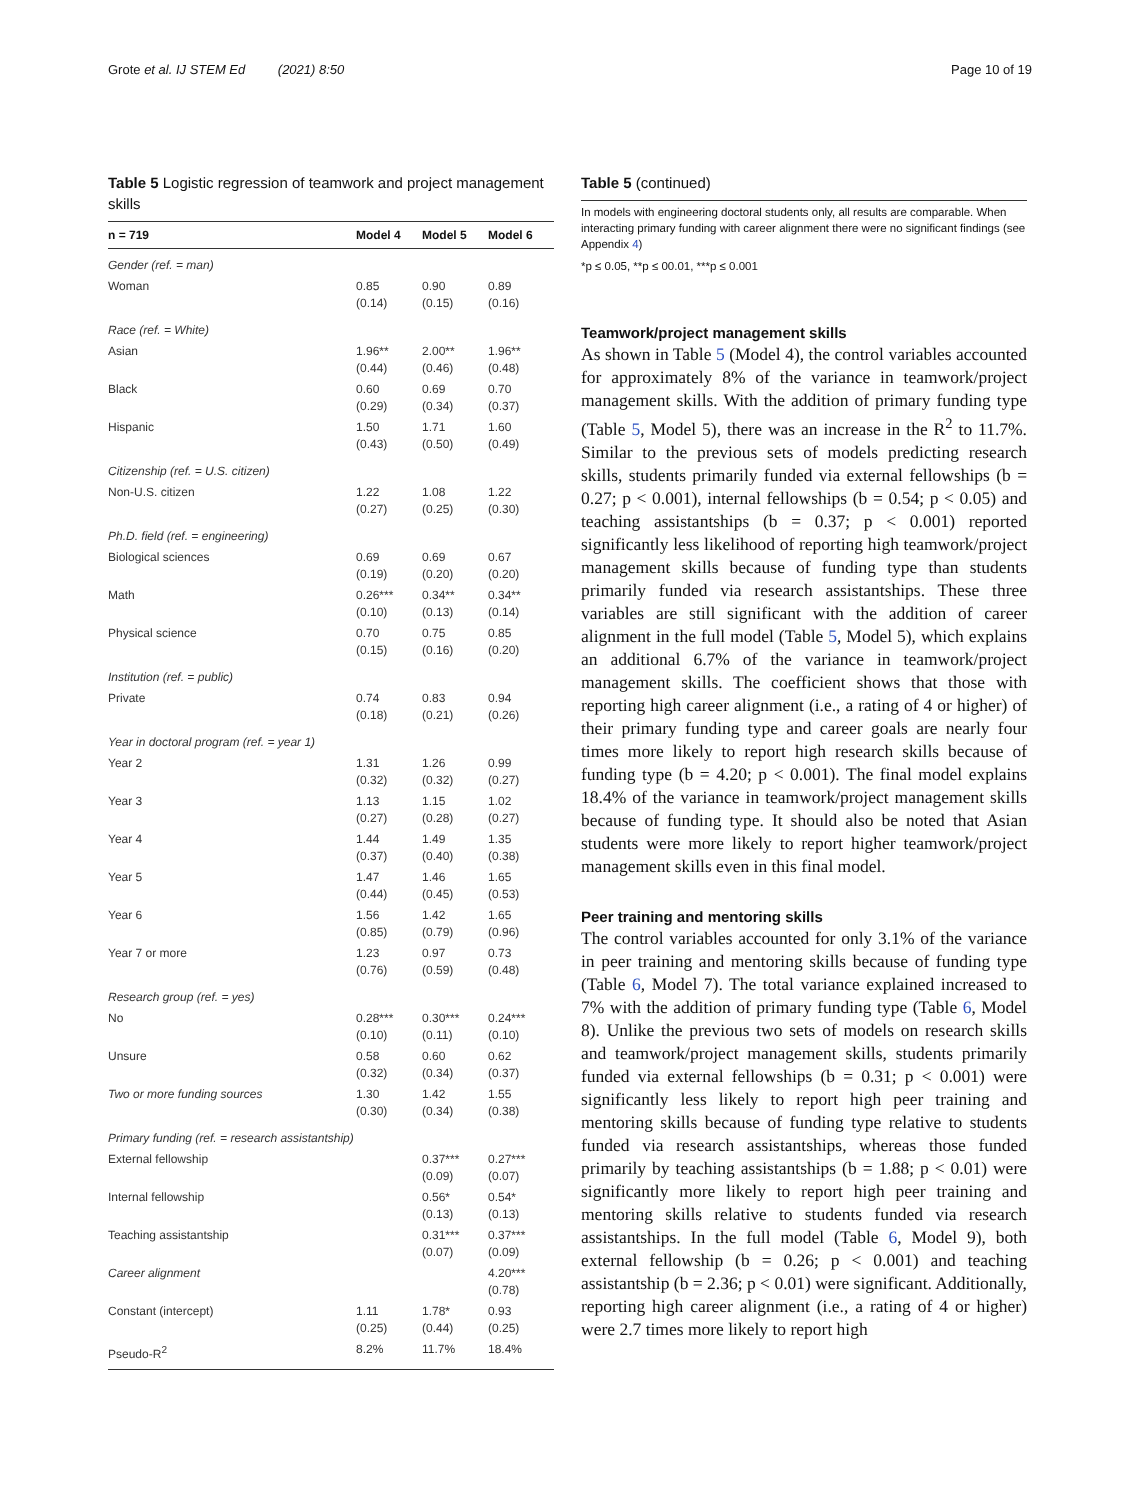Grote et al. IJ STEM Ed (2021) 8:50 Page 10 of 19
Table 5 Logistic regression of teamwork and project management skills
| n = 719 | Model 4 | Model 5 | Model 6 |
| --- | --- | --- | --- |
| Gender (ref. = man) | | | |
| Woman | 0.85 (0.14) | 0.90 (0.15) | 0.89 (0.16) |
| Race (ref. = White) | | | |
| Asian | 1.96** (0.44) | 2.00** (0.46) | 1.96** (0.48) |
| Black | 0.60 (0.29) | 0.69 (0.34) | 0.70 (0.37) |
| Hispanic | 1.50 (0.43) | 1.71 (0.50) | 1.60 (0.49) |
| Citizenship (ref. = U.S. citizen) | | | |
| Non-U.S. citizen | 1.22 (0.27) | 1.08 (0.25) | 1.22 (0.30) |
| Ph.D. field (ref. = engineering) | | | |
| Biological sciences | 0.69 (0.19) | 0.69 (0.20) | 0.67 (0.20) |
| Math | 0.26*** (0.10) | 0.34** (0.13) | 0.34** (0.14) |
| Physical science | 0.70 (0.15) | 0.75 (0.16) | 0.85 (0.20) |
| Institution (ref. = public) | | | |
| Private | 0.74 (0.18) | 0.83 (0.21) | 0.94 (0.26) |
| Year in doctoral program (ref. = year 1) | | | |
| Year 2 | 1.31 (0.32) | 1.26 (0.32) | 0.99 (0.27) |
| Year 3 | 1.13 (0.27) | 1.15 (0.28) | 1.02 (0.27) |
| Year 4 | 1.44 (0.37) | 1.49 (0.40) | 1.35 (0.38) |
| Year 5 | 1.47 (0.44) | 1.46 (0.45) | 1.65 (0.53) |
| Year 6 | 1.56 (0.85) | 1.42 (0.79) | 1.65 (0.96) |
| Year 7 or more | 1.23 (0.76) | 0.97 (0.59) | 0.73 (0.48) |
| Research group (ref. = yes) | | | |
| No | 0.28*** (0.10) | 0.30*** (0.11) | 0.24*** (0.10) |
| Unsure | 0.58 (0.32) | 0.60 (0.34) | 0.62 (0.37) |
| Two or more funding sources | 1.30 (0.30) | 1.42 (0.34) | 1.55 (0.38) |
| Primary funding (ref. = research assistantship) | | | |
| External fellowship | | 0.37*** (0.09) | 0.27*** (0.07) |
| Internal fellowship | | 0.56* (0.13) | 0.54* (0.13) |
| Teaching assistantship | | 0.31*** (0.07) | 0.37*** (0.09) |
| Career alignment | | | 4.20*** (0.78) |
| Constant (intercept) | 1.11 (0.25) | 1.78* (0.44) | 0.93 (0.25) |
| Pseudo-R<sup>2</sup> | 8.2% | 11.7% | 18.4% |
Table 5 (continued)
In models with engineering doctoral students only, all results are comparable. When interacting primary funding with career alignment there were no significant findings (see Appendix 4)
*p ≤ 0.05, **p ≤ 00.01, ***p ≤ 0.001
Teamwork/project management skills
As shown in Table 5 (Model 4), the control variables accounted for approximately 8% of the variance in teamwork/project management skills. With the addition of primary funding type (Table 5, Model 5), there was an increase in the R<sup>2</sup> to 11.7%. Similar to the previous sets of models predicting research skills, students primarily funded via external fellowships (b = 0.27; p < 0.001), internal fellowships (b = 0.54; p < 0.05) and teaching assistantships (b = 0.37; p < 0.001) reported significantly less likelihood of reporting high teamwork/project management skills because of funding type than students primarily funded via research assistantships. These three variables are still significant with the addition of career alignment in the full model (Table 5, Model 5), which explains an additional 6.7% of the variance in teamwork/project management skills. The coefficient shows that those with reporting high career alignment (i.e., a rating of 4 or higher) of their primary funding type and career goals are nearly four times more likely to report high research skills because of funding type (b = 4.20; p < 0.001). The final model explains 18.4% of the variance in teamwork/project management skills because of funding type. It should also be noted that Asian students were more likely to report higher teamwork/project management skills even in this final model.
Peer training and mentoring skills
The control variables accounted for only 3.1% of the variance in peer training and mentoring skills because of funding type (Table 6, Model 7). The total variance explained increased to 7% with the addition of primary funding type (Table 6, Model 8). Unlike the previous two sets of models on research skills and teamwork/project management skills, students primarily funded via external fellowships (b = 0.31; p < 0.001) were significantly less likely to report high peer training and mentoring skills because of funding type relative to students funded via research assistantships, whereas those funded primarily by teaching assistantships (b = 1.88; p < 0.01) were significantly more likely to report high peer training and mentoring skills relative to students funded via research assistantships. In the full model (Table 6, Model 9), both external fellowship (b = 0.26; p < 0.001) and teaching assistantship (b = 2.36; p < 0.01) were significant. Additionally, reporting high career alignment (i.e., a rating of 4 or higher) were 2.7 times more likely to report high